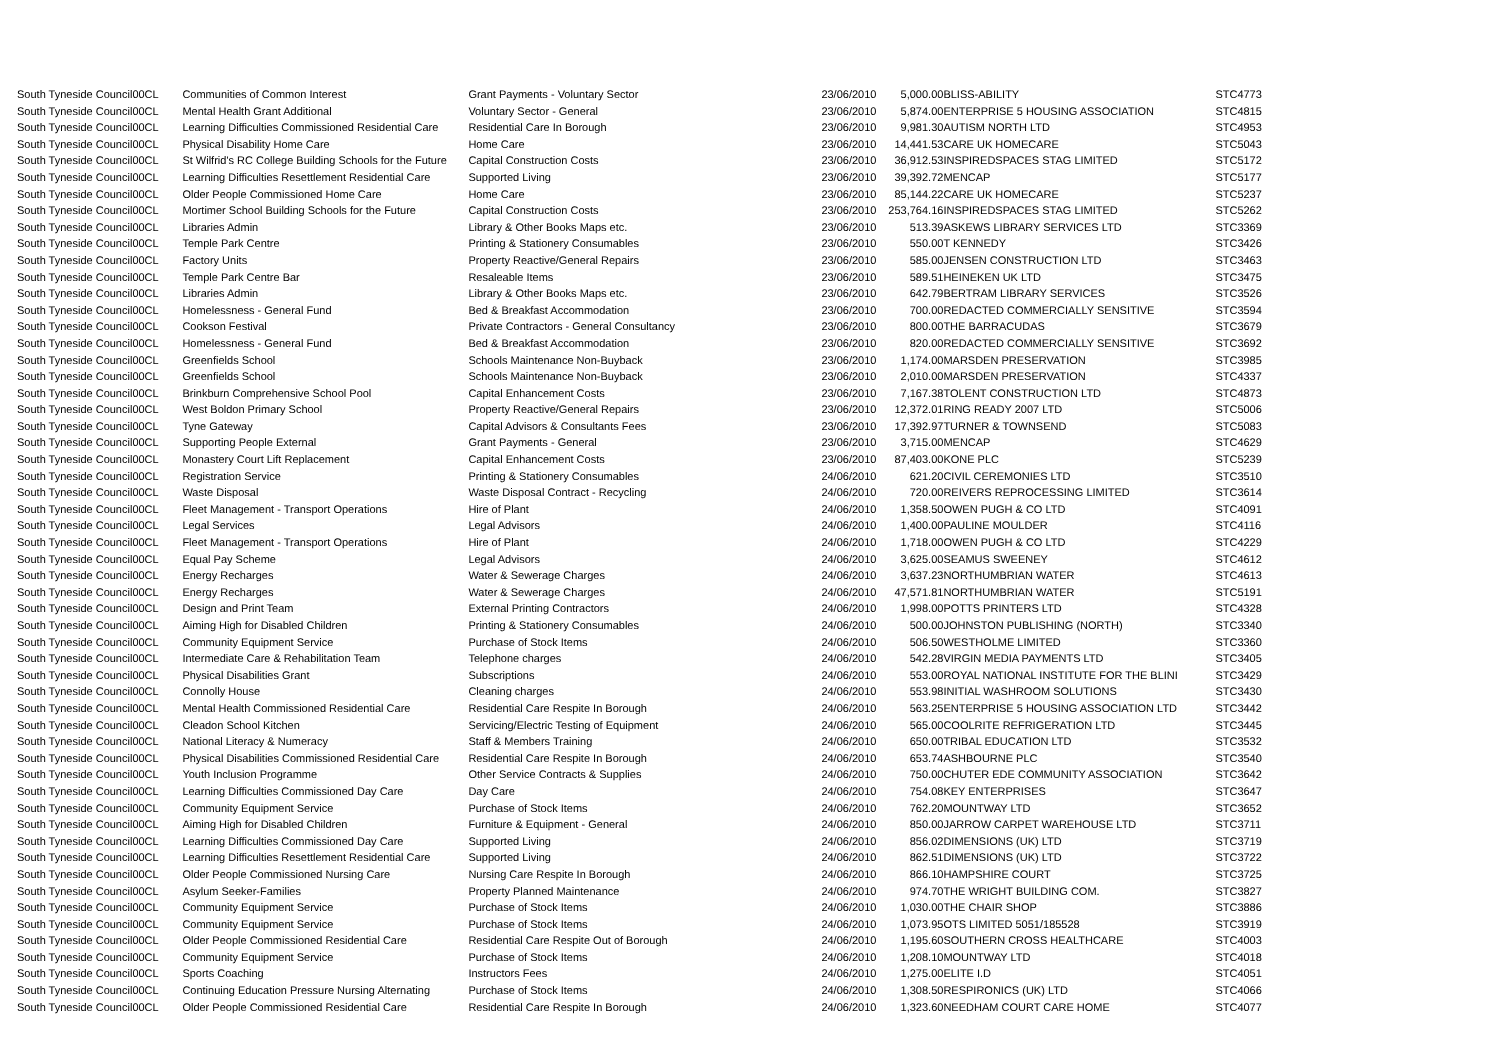| South Tyneside Council | 00CL | Communities of Common Interest | Grant Payments - Voluntary Sector | 23/06/2010 | 5,000.00 | BLISS-ABILITY | STC4773 |
| South Tyneside Council | 00CL | Mental Health Grant Additional | Voluntary Sector - General | 23/06/2010 | 5,874.00 | ENTERPRISE 5 HOUSING ASSOCIATION | STC4815 |
| South Tyneside Council | 00CL | Learning Difficulties Commissioned Residential Care | Residential Care In Borough | 23/06/2010 | 9,981.30 | AUTISM NORTH LTD | STC4953 |
| South Tyneside Council | 00CL | Physical Disability Home Care | Home Care | 23/06/2010 | 14,441.53 | CARE UK HOMECARE | STC5043 |
| South Tyneside Council | 00CL | St Wilfrid's RC College Building Schools for the Future | Capital Construction Costs | 23/06/2010 | 36,912.53 | INSPIREDSPACES STAG LIMITED | STC5172 |
| South Tyneside Council | 00CL | Learning Difficulties Resettlement Residential Care | Supported Living | 23/06/2010 | 39,392.72 | MENCAP | STC5177 |
| South Tyneside Council | 00CL | Older People Commissioned Home Care | Home Care | 23/06/2010 | 85,144.22 | CARE UK HOMECARE | STC5237 |
| South Tyneside Council | 00CL | Mortimer School Building Schools for the Future | Capital Construction Costs | 23/06/2010 | 253,764.16 | INSPIREDSPACES STAG LIMITED | STC5262 |
| South Tyneside Council | 00CL | Libraries Admin | Library & Other Books Maps etc. | 23/06/2010 | 513.39 | ASKEWS LIBRARY SERVICES LTD | STC3369 |
| South Tyneside Council | 00CL | Temple Park Centre | Printing & Stationery Consumables | 23/06/2010 | 550.00 | T KENNEDY | STC3426 |
| South Tyneside Council | 00CL | Factory Units | Property Reactive/General Repairs | 23/06/2010 | 585.00 | JENSEN CONSTRUCTION LTD | STC3463 |
| South Tyneside Council | 00CL | Temple Park Centre Bar | Resaleable Items | 23/06/2010 | 589.51 | HEINEKEN UK LTD | STC3475 |
| South Tyneside Council | 00CL | Libraries Admin | Library & Other Books Maps etc. | 23/06/2010 | 642.79 | BERTRAM LIBRARY SERVICES | STC3526 |
| South Tyneside Council | 00CL | Homelessness - General Fund | Bed & Breakfast Accommodation | 23/06/2010 | 700.00 | REDACTED COMMERCIALLY SENSITIVE | STC3594 |
| South Tyneside Council | 00CL | Cookson Festival | Private Contractors - General Consultancy | 23/06/2010 | 800.00 | THE BARRACUDAS | STC3679 |
| South Tyneside Council | 00CL | Homelessness - General Fund | Bed & Breakfast Accommodation | 23/06/2010 | 820.00 | REDACTED COMMERCIALLY SENSITIVE | STC3692 |
| South Tyneside Council | 00CL | Greenfields School | Schools Maintenance Non-Buyback | 23/06/2010 | 1,174.00 | MARSDEN PRESERVATION | STC3985 |
| South Tyneside Council | 00CL | Greenfields School | Schools Maintenance Non-Buyback | 23/06/2010 | 2,010.00 | MARSDEN PRESERVATION | STC4337 |
| South Tyneside Council | 00CL | Brinkburn Comprehensive School Pool | Capital Enhancement Costs | 23/06/2010 | 7,167.38 | TOLENT CONSTRUCTION LTD | STC4873 |
| South Tyneside Council | 00CL | West Boldon Primary School | Property Reactive/General Repairs | 23/06/2010 | 12,372.01 | RING READY 2007 LTD | STC5006 |
| South Tyneside Council | 00CL | Tyne Gateway | Capital Advisors & Consultants Fees | 23/06/2010 | 17,392.97 | TURNER & TOWNSEND | STC5083 |
| South Tyneside Council | 00CL | Supporting People External | Grant Payments - General | 23/06/2010 | 3,715.00 | MENCAP | STC4629 |
| South Tyneside Council | 00CL | Monastery Court Lift Replacement | Capital Enhancement Costs | 23/06/2010 | 87,403.00 | KONE PLC | STC5239 |
| South Tyneside Council | 00CL | Registration Service | Printing & Stationery Consumables | 24/06/2010 | 621.20 | CIVIL CEREMONIES LTD | STC3510 |
| South Tyneside Council | 00CL | Waste Disposal | Waste Disposal Contract - Recycling | 24/06/2010 | 720.00 | REIVERS REPROCESSING LIMITED | STC3614 |
| South Tyneside Council | 00CL | Fleet Management - Transport Operations | Hire of Plant | 24/06/2010 | 1,358.50 | OWEN PUGH & CO LTD | STC4091 |
| South Tyneside Council | 00CL | Legal Services | Legal Advisors | 24/06/2010 | 1,400.00 | PAULINE MOULDER | STC4116 |
| South Tyneside Council | 00CL | Fleet Management - Transport Operations | Hire of Plant | 24/06/2010 | 1,718.00 | OWEN PUGH & CO LTD | STC4229 |
| South Tyneside Council | 00CL | Equal Pay Scheme | Legal Advisors | 24/06/2010 | 3,625.00 | SEAMUS SWEENEY | STC4612 |
| South Tyneside Council | 00CL | Energy Recharges | Water & Sewerage Charges | 24/06/2010 | 3,637.23 | NORTHUMBRIAN WATER | STC4613 |
| South Tyneside Council | 00CL | Energy Recharges | Water & Sewerage Charges | 24/06/2010 | 47,571.81 | NORTHUMBRIAN WATER | STC5191 |
| South Tyneside Council | 00CL | Design and Print Team | External Printing Contractors | 24/06/2010 | 1,998.00 | POTTS PRINTERS LTD | STC4328 |
| South Tyneside Council | 00CL | Aiming High for Disabled Children | Printing & Stationery Consumables | 24/06/2010 | 500.00 | JOHNSTON PUBLISHING (NORTH) | STC3340 |
| South Tyneside Council | 00CL | Community Equipment Service | Purchase of Stock Items | 24/06/2010 | 506.50 | WESTHOLME LIMITED | STC3360 |
| South Tyneside Council | 00CL | Intermediate Care & Rehabilitation Team | Telephone charges | 24/06/2010 | 542.28 | VIRGIN MEDIA PAYMENTS LTD | STC3405 |
| South Tyneside Council | 00CL | Physical Disabilities Grant | Subscriptions | 24/06/2010 | 553.00 | ROYAL NATIONAL INSTITUTE FOR THE BLINI | STC3429 |
| South Tyneside Council | 00CL | Connolly House | Cleaning charges | 24/06/2010 | 553.98 | INITIAL WASHROOM SOLUTIONS | STC3430 |
| South Tyneside Council | 00CL | Mental Health Commissioned Residential Care | Residential Care Respite In Borough | 24/06/2010 | 563.25 | ENTERPRISE 5 HOUSING ASSOCIATION LTD | STC3442 |
| South Tyneside Council | 00CL | Cleadon School Kitchen | Servicing/Electric Testing of Equipment | 24/06/2010 | 565.00 | COOLRITE REFRIGERATION LTD | STC3445 |
| South Tyneside Council | 00CL | National Literacy & Numeracy | Staff & Members Training | 24/06/2010 | 650.00 | TRIBAL EDUCATION LTD | STC3532 |
| South Tyneside Council | 00CL | Physical Disabilities Commissioned Residential Care | Residential Care Respite In Borough | 24/06/2010 | 653.74 | ASHBOURNE PLC | STC3540 |
| South Tyneside Council | 00CL | Youth Inclusion Programme | Other Service Contracts & Supplies | 24/06/2010 | 750.00 | CHUTER EDE COMMUNITY ASSOCIATION | STC3642 |
| South Tyneside Council | 00CL | Learning Difficulties Commissioned Day Care | Day Care | 24/06/2010 | 754.08 | KEY ENTERPRISES | STC3647 |
| South Tyneside Council | 00CL | Community Equipment Service | Purchase of Stock Items | 24/06/2010 | 762.20 | MOUNTWAY LTD | STC3652 |
| South Tyneside Council | 00CL | Aiming High for Disabled Children | Furniture & Equipment - General | 24/06/2010 | 850.00 | JARROW CARPET WAREHOUSE LTD | STC3711 |
| South Tyneside Council | 00CL | Learning Difficulties Commissioned Day Care | Supported Living | 24/06/2010 | 856.02 | DIMENSIONS (UK) LTD | STC3719 |
| South Tyneside Council | 00CL | Learning Difficulties Resettlement Residential Care | Supported Living | 24/06/2010 | 862.51 | DIMENSIONS (UK) LTD | STC3722 |
| South Tyneside Council | 00CL | Older People Commissioned Nursing Care | Nursing Care Respite In Borough | 24/06/2010 | 866.10 | HAMPSHIRE COURT | STC3725 |
| South Tyneside Council | 00CL | Asylum Seeker-Families | Property Planned Maintenance | 24/06/2010 | 974.70 | THE WRIGHT BUILDING COM. | STC3827 |
| South Tyneside Council | 00CL | Community Equipment Service | Purchase of Stock Items | 24/06/2010 | 1,030.00 | THE CHAIR SHOP | STC3886 |
| South Tyneside Council | 00CL | Community Equipment Service | Purchase of Stock Items | 24/06/2010 | 1,073.95 | OTS LIMITED 5051/185528 | STC3919 |
| South Tyneside Council | 00CL | Older People Commissioned Residential Care | Residential Care Respite Out of Borough | 24/06/2010 | 1,195.60 | SOUTHERN CROSS HEALTHCARE | STC4003 |
| South Tyneside Council | 00CL | Community Equipment Service | Purchase of Stock Items | 24/06/2010 | 1,208.10 | MOUNTWAY LTD | STC4018 |
| South Tyneside Council | 00CL | Sports Coaching | Instructors Fees | 24/06/2010 | 1,275.00 | ELITE I.D | STC4051 |
| South Tyneside Council | 00CL | Continuing Education Pressure Nursing Alternating | Purchase of Stock Items | 24/06/2010 | 1,308.50 | RESPIRONICS (UK) LTD | STC4066 |
| South Tyneside Council | 00CL | Older People Commissioned Residential Care | Residential Care Respite In Borough | 24/06/2010 | 1,323.60 | NEEDHAM COURT CARE HOME | STC4077 |